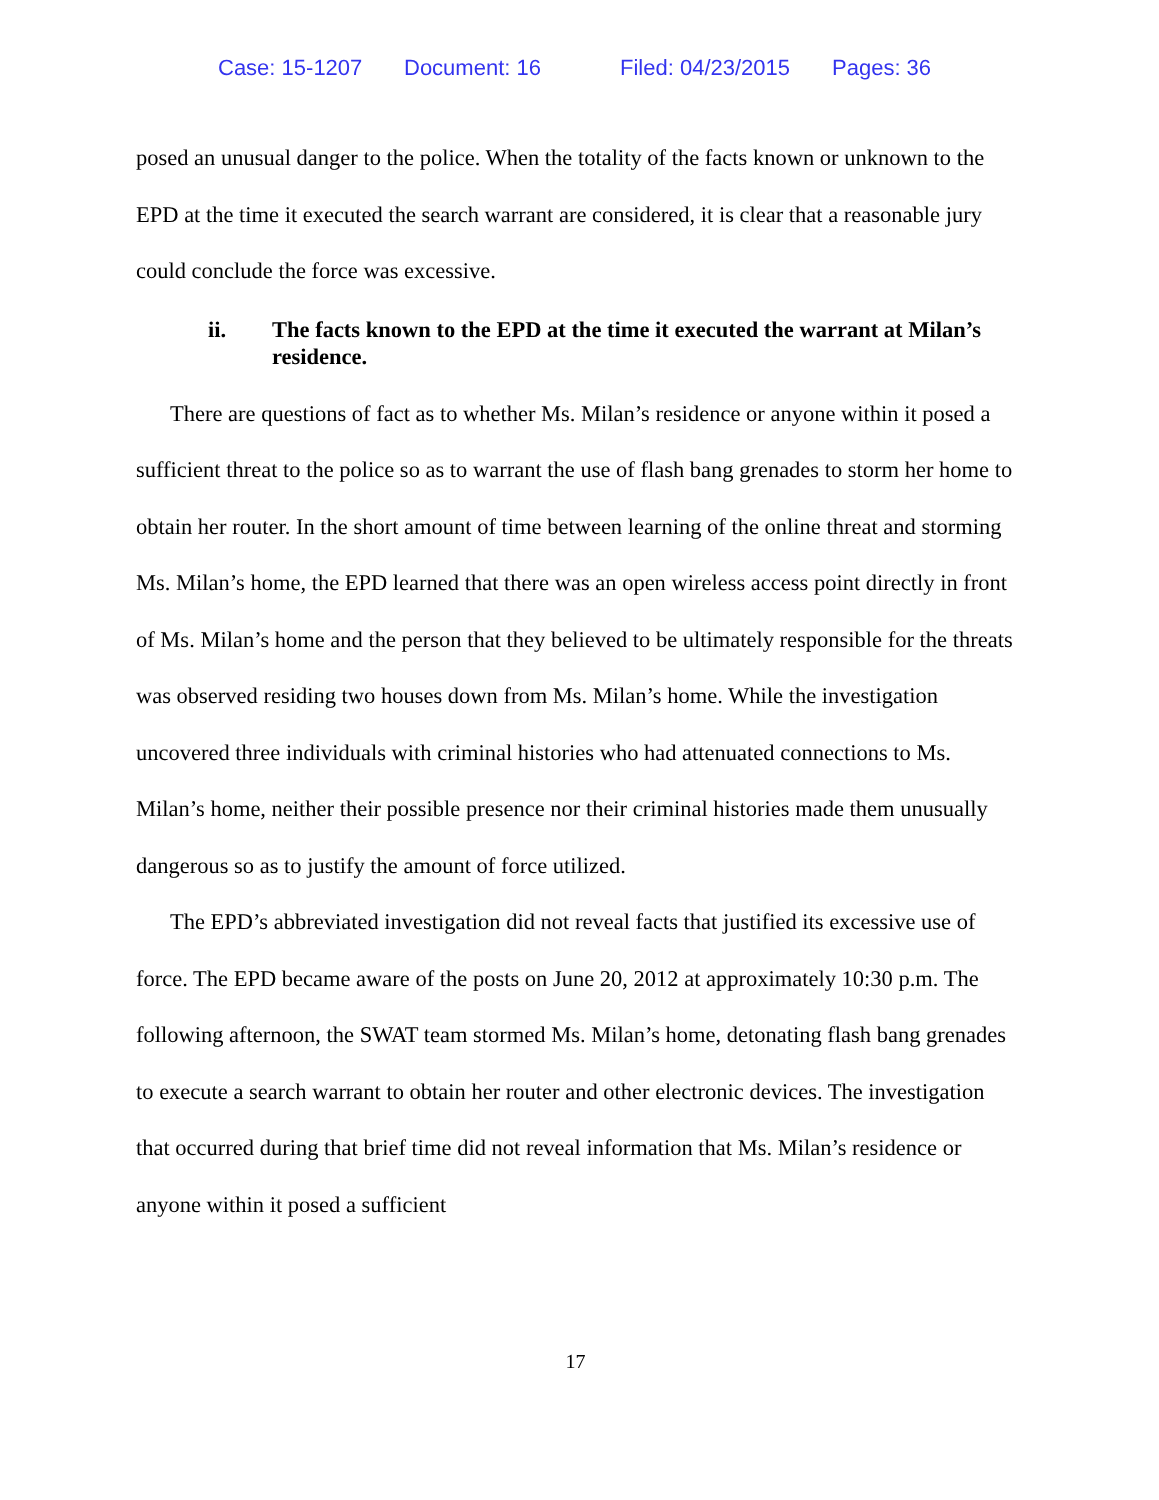Case: 15-1207 Document: 16 Filed: 04/23/2015 Pages: 36
posed an unusual danger to the police. When the totality of the facts known or unknown to the EPD at the time it executed the search warrant are considered, it is clear that a reasonable jury could conclude the force was excessive.
ii. The facts known to the EPD at the time it executed the warrant at Milan’s residence.
There are questions of fact as to whether Ms. Milan’s residence or anyone within it posed a sufficient threat to the police so as to warrant the use of flash bang grenades to storm her home to obtain her router. In the short amount of time between learning of the online threat and storming Ms. Milan’s home, the EPD learned that there was an open wireless access point directly in front of Ms. Milan’s home and the person that they believed to be ultimately responsible for the threats was observed residing two houses down from Ms. Milan’s home. While the investigation uncovered three individuals with criminal histories who had attenuated connections to Ms. Milan’s home, neither their possible presence nor their criminal histories made them unusually dangerous so as to justify the amount of force utilized.
The EPD’s abbreviated investigation did not reveal facts that justified its excessive use of force. The EPD became aware of the posts on June 20, 2012 at approximately 10:30 p.m. The following afternoon, the SWAT team stormed Ms. Milan’s home, detonating flash bang grenades to execute a search warrant to obtain her router and other electronic devices. The investigation that occurred during that brief time did not reveal information that Ms. Milan’s residence or anyone within it posed a sufficient
17